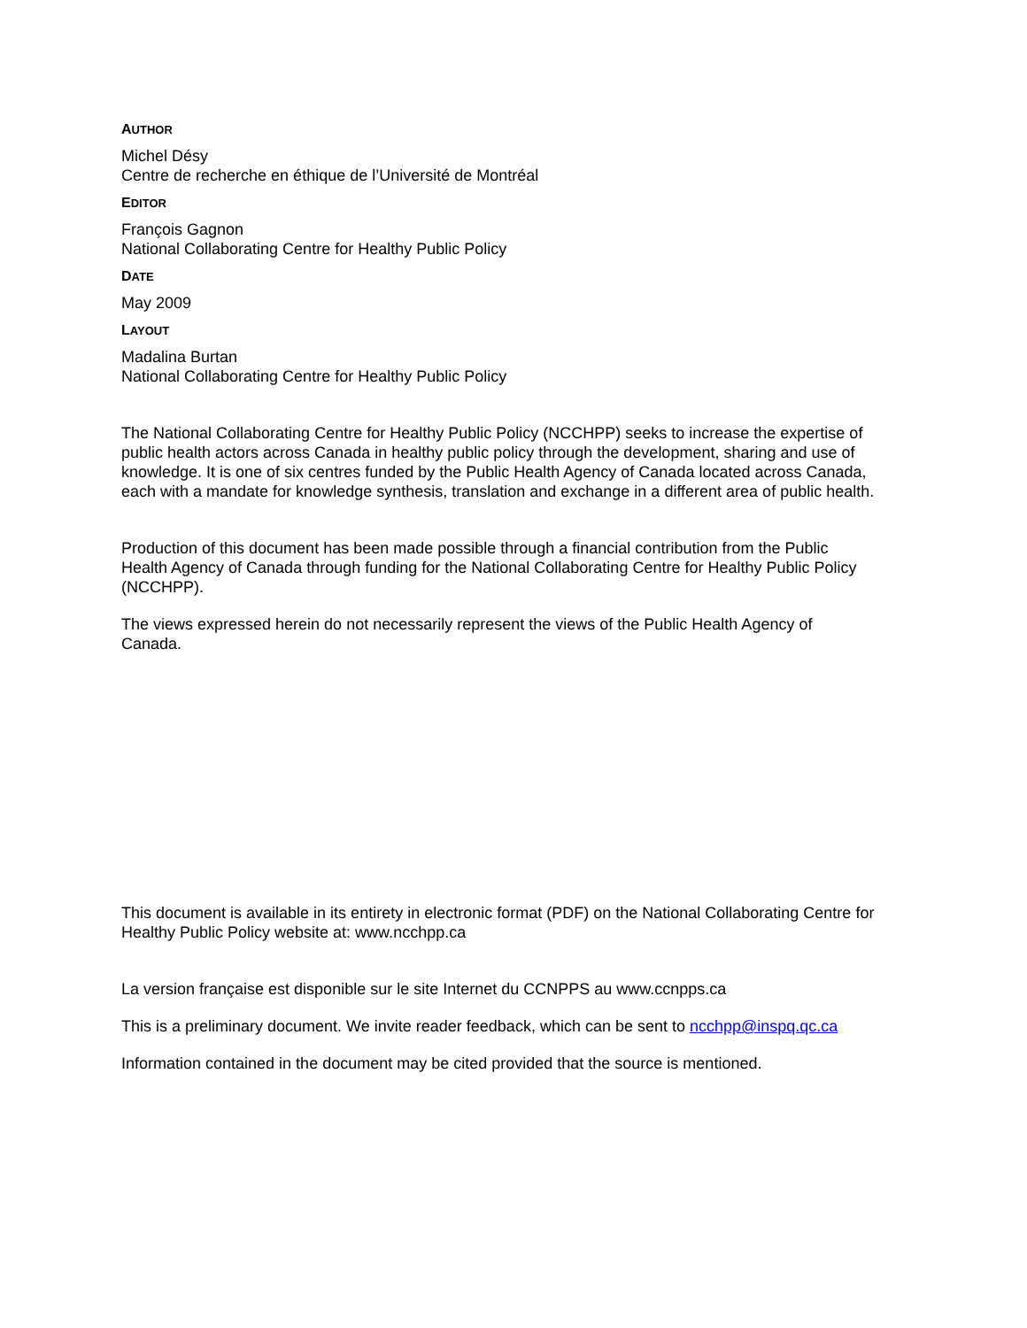AUTHOR
Michel Désy
Centre de recherche en éthique de l’Université de Montréal
EDITOR
François Gagnon
National Collaborating Centre for Healthy Public Policy
DATE
May 2009
LAYOUT
Madalina Burtan
National Collaborating Centre for Healthy Public Policy
The National Collaborating Centre for Healthy Public Policy (NCCHPP) seeks to increase the expertise of public health actors across Canada in healthy public policy through the development, sharing and use of knowledge. It is one of six centres funded by the Public Health Agency of Canada located across Canada, each with a mandate for knowledge synthesis, translation and exchange in a different area of public health.
Production of this document has been made possible through a financial contribution from the Public Health Agency of Canada through funding for the National Collaborating Centre for Healthy Public Policy (NCCHPP).
The views expressed herein do not necessarily represent the views of the Public Health Agency of Canada.
This document is available in its entirety in electronic format (PDF) on the National Collaborating Centre for Healthy Public Policy website at: www.ncchpp.ca
La version française est disponible sur le site Internet du CCNPPS au www.ccnpps.ca
This is a preliminary document. We invite reader feedback, which can be sent to ncchpp@inspq.qc.ca
Information contained in the document may be cited provided that the source is mentioned.